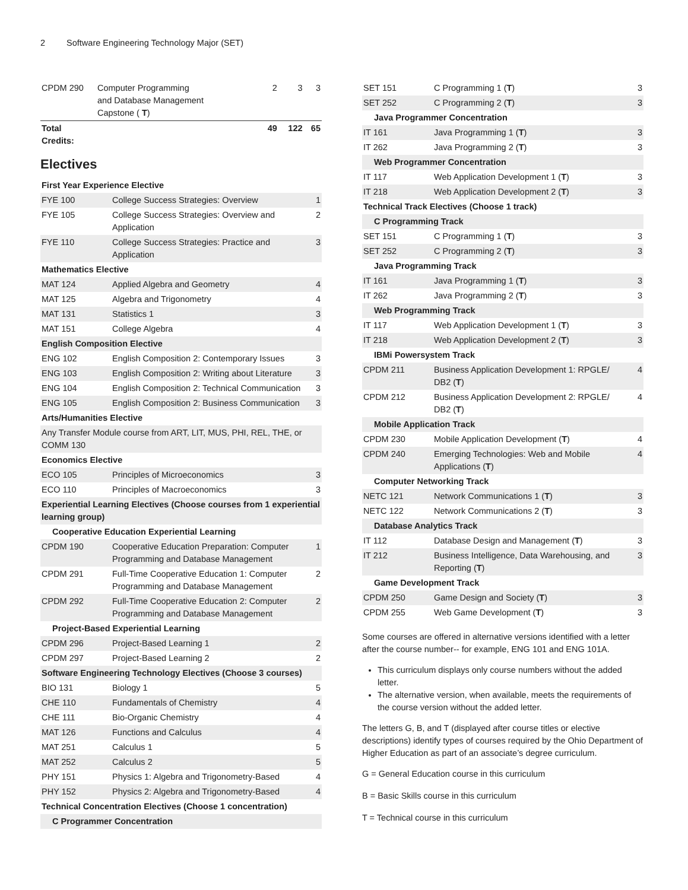2 Software Engineering Technology Major (SET)
| CPDM 290 | Computer Programming and Database Management Capstone ( T ) | 2 | 3 | 3 |
| Total Credits: | | 49 | 122 | 65 |
Electives
| First Year Experience Elective | | |
| FYE 100 | College Success Strategies: Overview | 1 |
| FYE 105 | College Success Strategies: Overview and Application | 2 |
| FYE 110 | College Success Strategies: Practice and Application | 3 |
| Mathematics Elective | | |
| MAT 124 | Applied Algebra and Geometry | 4 |
| MAT 125 | Algebra and Trigonometry | 4 |
| MAT 131 | Statistics 1 | 3 |
| MAT 151 | College Algebra | 4 |
| English Composition Elective | | |
| ENG 102 | English Composition 2: Contemporary Issues | 3 |
| ENG 103 | English Composition 2: Writing about Literature | 3 |
| ENG 104 | English Composition 2: Technical Communication | 3 |
| ENG 105 | English Composition 2: Business Communication | 3 |
| Arts/Humanities Elective | | |
| Any Transfer Module course from ART, LIT, MUS, PHI, REL, THE, or COMM 130 | | |
| Economics Elective | | |
| ECO 105 | Principles of Microeconomics | 3 |
| ECO 110 | Principles of Macroeconomics | 3 |
| Experiential Learning Electives (Choose courses from 1 experiential learning group) | | |
| Cooperative Education Experiential Learning | | |
| CPDM 190 | Cooperative Education Preparation: Computer Programming and Database Management | 1 |
| CPDM 291 | Full-Time Cooperative Education 1: Computer Programming and Database Management | 2 |
| CPDM 292 | Full-Time Cooperative Education 2: Computer Programming and Database Management | 2 |
| Project-Based Experiential Learning | | |
| CPDM 296 | Project-Based Learning 1 | 2 |
| CPDM 297 | Project-Based Learning 2 | 2 |
| Software Engineering Technology Electives (Choose 3 courses) | | |
| BIO 131 | Biology 1 | 5 |
| CHE 110 | Fundamentals of Chemistry | 4 |
| CHE 111 | Bio-Organic Chemistry | 4 |
| MAT 126 | Functions and Calculus | 4 |
| MAT 251 | Calculus 1 | 5 |
| MAT 252 | Calculus 2 | 5 |
| PHY 151 | Physics 1: Algebra and Trigonometry-Based | 4 |
| PHY 152 | Physics 2: Algebra and Trigonometry-Based | 4 |
| Technical Concentration Electives (Choose 1 concentration) | | |
| C Programmer Concentration | | |
| SET 151 | C Programming 1 ( T ) | 3 |
| SET 252 | C Programming 2 ( T ) | 3 |
| Java Programmer Concentration | | |
| IT 161 | Java Programming 1 ( T ) | 3 |
| IT 262 | Java Programming 2 ( T ) | 3 |
| Web Programmer Concentration | | |
| IT 117 | Web Application Development 1 ( T ) | 3 |
| IT 218 | Web Application Development 2 ( T ) | 3 |
| Technical Track Electives (Choose 1 track) | | |
| C Programming Track | | |
| SET 151 | C Programming 1 ( T ) | 3 |
| SET 252 | C Programming 2 ( T ) | 3 |
| Java Programming Track | | |
| IT 161 | Java Programming 1 ( T ) | 3 |
| IT 262 | Java Programming 2 ( T ) | 3 |
| Web Programming Track | | |
| IT 117 | Web Application Development 1 ( T ) | 3 |
| IT 218 | Web Application Development 2 ( T ) | 3 |
| IBMi Powersystem Track | | |
| CPDM 211 | Business Application Development 1: RPGLE/ DB2 ( T ) | 4 |
| CPDM 212 | Business Application Development 2: RPGLE/ DB2 ( T ) | 4 |
| Mobile Application Track | | |
| CPDM 230 | Mobile Application Development ( T ) | 4 |
| CPDM 240 | Emerging Technologies: Web and Mobile Applications ( T ) | 4 |
| Computer Networking Track | | |
| NETC 121 | Network Communications 1 ( T ) | 3 |
| NETC 122 | Network Communications 2 ( T ) | 3 |
| Database Analytics Track | | |
| IT 112 | Database Design and Management ( T ) | 3 |
| IT 212 | Business Intelligence, Data Warehousing, and Reporting ( T ) | 3 |
| Game Development Track | | |
| CPDM 250 | Game Design and Society ( T ) | 3 |
| CPDM 255 | Web Game Development ( T ) | 3 |
Some courses are offered in alternative versions identified with a letter after the course number-- for example, ENG 101 and ENG 101A.
This curriculum displays only course numbers without the added letter.
The alternative version, when available, meets the requirements of the course version without the added letter.
The letters G, B, and T (displayed after course titles or elective descriptions) identify types of courses required by the Ohio Department of Higher Education as part of an associate’s degree curriculum.
G = General Education course in this curriculum
B = Basic Skills course in this curriculum
T = Technical course in this curriculum